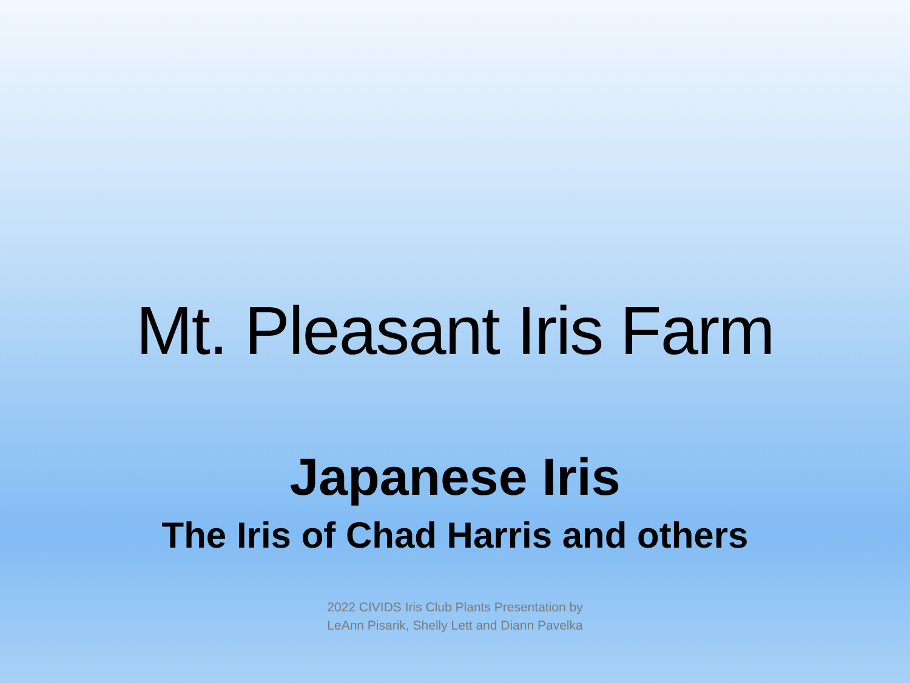Mt. Pleasant Iris Farm
Japanese Iris
The Iris of Chad Harris and others
2022 CIVIDS Iris Club Plants Presentation by
LeAnn Pisarik, Shelly Lett and Diann Pavelka